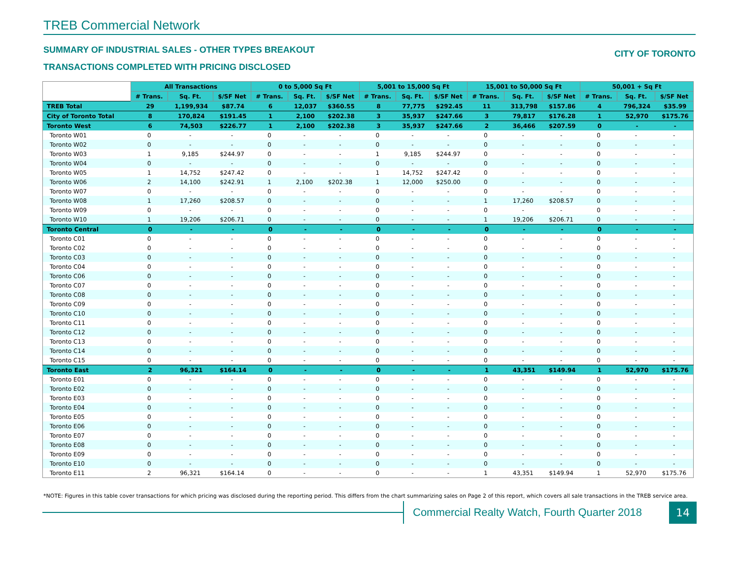TREB Commercial Network
SUMMARY OF INDUSTRIAL SALES - OTHER TYPES BREAKOUT
TRANSACTIONS COMPLETED WITH PRICING DISCLOSED
CITY OF TORONTO
| | All Transactions | | | 0 to 5,000 Sq Ft | | | 5,001 to 15,000 Sq Ft | | | 15,001 to 50,000 Sq Ft | | | 50,001 + Sq Ft | | |
| | # Trans. | Sq. Ft. | $/SF Net | # Trans. | Sq. Ft. | $/SF Net | # Trans. | Sq. Ft. | $/SF Net | # Trans. | Sq. Ft. | $/SF Net | # Trans. | Sq. Ft. | $/SF Net |
| TREB Total | 29 | 1,199,934 | $87.74 | 6 | 12,037 | $360.55 | 8 | 77,775 | $292.45 | 11 | 313,798 | $157.86 | 4 | 796,324 | $35.99 |
| City of Toronto Total | 8 | 170,824 | $191.45 | 1 | 2,100 | $202.38 | 3 | 35,937 | $247.66 | 3 | 79,817 | $176.28 | 1 | 52,970 | $175.76 |
| Toronto West | 6 | 74,503 | $226.77 | 1 | 2,100 | $202.38 | 3 | 35,937 | $247.66 | 2 | 36,466 | $207.59 | 0 | - | - |
| Toronto W01 | 0 | - | - | 0 | - | - | 0 | - | - | 0 | - | - | 0 | - | - |
| Toronto W02 | 0 | - | - | 0 | - | - | 0 | - | - | 0 | - | - | 0 | - | - |
| Toronto W03 | 1 | 9,185 | $244.97 | 0 | - | - | 1 | 9,185 | $244.97 | 0 | - | - | 0 | - | - |
| Toronto W04 | 0 | - | - | 0 | - | - | 0 | - | - | 0 | - | - | 0 | - | - |
| Toronto W05 | 1 | 14,752 | $247.42 | 0 | - | - | 1 | 14,752 | $247.42 | 0 | - | - | 0 | - | - |
| Toronto W06 | 2 | 14,100 | $242.91 | 1 | 2,100 | $202.38 | 1 | 12,000 | $250.00 | 0 | - | - | 0 | - | - |
| Toronto W07 | 0 | - | - | 0 | - | - | 0 | - | - | 0 | - | - | 0 | - | - |
| Toronto W08 | 1 | 17,260 | $208.57 | 0 | - | - | 0 | - | - | 1 | 17,260 | $208.57 | 0 | - | - |
| Toronto W09 | 0 | - | - | 0 | - | - | 0 | - | - | 0 | - | - | 0 | - | - |
| Toronto W10 | 1 | 19,206 | $206.71 | 0 | - | - | 0 | - | - | 1 | 19,206 | $206.71 | 0 | - | - |
| Toronto Central | 0 | - | - | 0 | - | - | 0 | - | - | 0 | - | - | 0 | - | - |
| Toronto C01 | 0 | - | - | 0 | - | - | 0 | - | - | 0 | - | - | 0 | - | - |
| Toronto C02 | 0 | - | - | 0 | - | - | 0 | - | - | 0 | - | - | 0 | - | - |
| Toronto C03 | 0 | - | - | 0 | - | - | 0 | - | - | 0 | - | - | 0 | - | - |
| Toronto C04 | 0 | - | - | 0 | - | - | 0 | - | - | 0 | - | - | 0 | - | - |
| Toronto C06 | 0 | - | - | 0 | - | - | 0 | - | - | 0 | - | - | 0 | - | - |
| Toronto C07 | 0 | - | - | 0 | - | - | 0 | - | - | 0 | - | - | 0 | - | - |
| Toronto C08 | 0 | - | - | 0 | - | - | 0 | - | - | 0 | - | - | 0 | - | - |
| Toronto C09 | 0 | - | - | 0 | - | - | 0 | - | - | 0 | - | - | 0 | - | - |
| Toronto C10 | 0 | - | - | 0 | - | - | 0 | - | - | 0 | - | - | 0 | - | - |
| Toronto C11 | 0 | - | - | 0 | - | - | 0 | - | - | 0 | - | - | 0 | - | - |
| Toronto C12 | 0 | - | - | 0 | - | - | 0 | - | - | 0 | - | - | 0 | - | - |
| Toronto C13 | 0 | - | - | 0 | - | - | 0 | - | - | 0 | - | - | 0 | - | - |
| Toronto C14 | 0 | - | - | 0 | - | - | 0 | - | - | 0 | - | - | 0 | - | - |
| Toronto C15 | 0 | - | - | 0 | - | - | 0 | - | - | 0 | - | - | 0 | - | - |
| Toronto East | 2 | 96,321 | $164.14 | 0 | - | - | 0 | - | - | 1 | 43,351 | $149.94 | 1 | 52,970 | $175.76 |
| Toronto E01 | 0 | - | - | 0 | - | - | 0 | - | - | 0 | - | - | 0 | - | - |
| Toronto E02 | 0 | - | - | 0 | - | - | 0 | - | - | 0 | - | - | 0 | - | - |
| Toronto E03 | 0 | - | - | 0 | - | - | 0 | - | - | 0 | - | - | 0 | - | - |
| Toronto E04 | 0 | - | - | 0 | - | - | 0 | - | - | 0 | - | - | 0 | - | - |
| Toronto E05 | 0 | - | - | 0 | - | - | 0 | - | - | 0 | - | - | 0 | - | - |
| Toronto E06 | 0 | - | - | 0 | - | - | 0 | - | - | 0 | - | - | 0 | - | - |
| Toronto E07 | 0 | - | - | 0 | - | - | 0 | - | - | 0 | - | - | 0 | - | - |
| Toronto E08 | 0 | - | - | 0 | - | - | 0 | - | - | 0 | - | - | 0 | - | - |
| Toronto E09 | 0 | - | - | 0 | - | - | 0 | - | - | 0 | - | - | 0 | - | - |
| Toronto E10 | 0 | - | - | 0 | - | - | 0 | - | - | 0 | - | - | 0 | - | - |
| Toronto E11 | 2 | 96,321 | $164.14 | 0 | - | - | 0 | - | - | 1 | 43,351 | $149.94 | 1 | 52,970 | $175.76 |
*NOTE: Figures in this table cover transactions for which pricing was disclosed during the reporting period. This differs from the chart summarizing sales on Page 2 of this report, which covers all sale transactions in the TREB service area.
Commercial Realty Watch, Fourth Quarter 2018
14